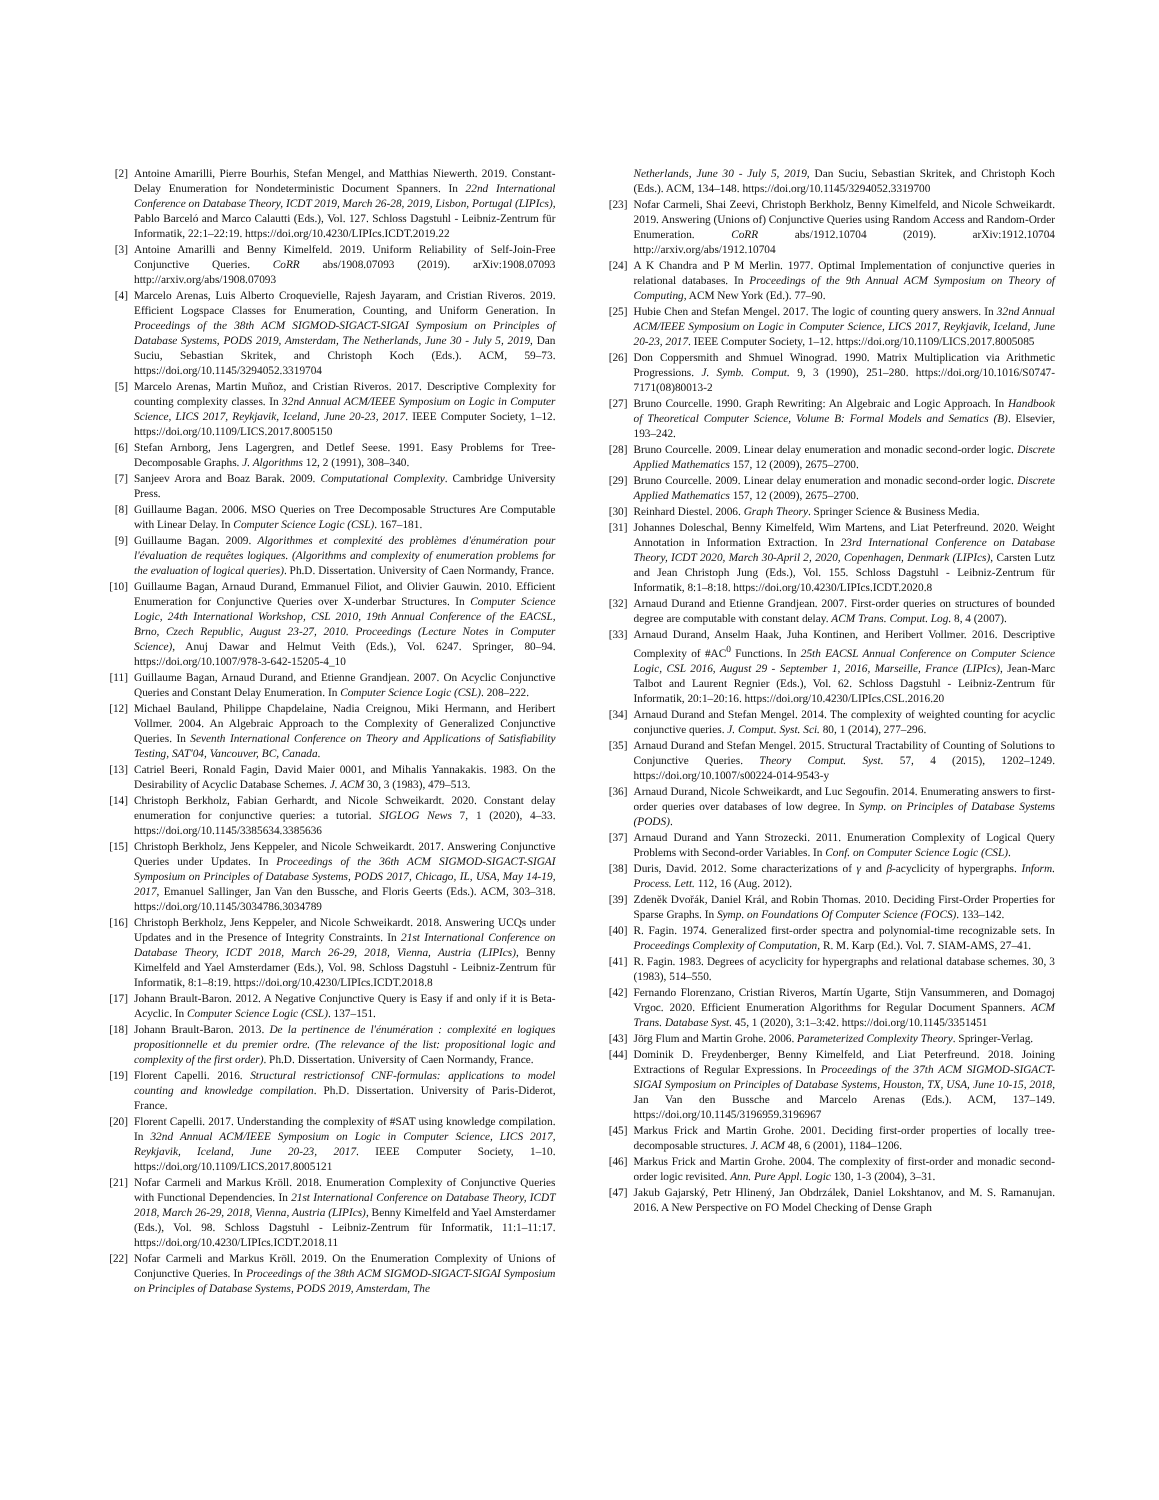[2] Antoine Amarilli, Pierre Bourhis, Stefan Mengel, and Matthias Niewerth. 2019. Constant-Delay Enumeration for Nondeterministic Document Spanners. In 22nd International Conference on Database Theory, ICDT 2019, March 26-28, 2019, Lisbon, Portugal (LIPIcs), Pablo Barceló and Marco Calautti (Eds.), Vol. 127. Schloss Dagstuhl - Leibniz-Zentrum für Informatik, 22:1–22:19. https://doi.org/10.4230/LIPIcs.ICDT.2019.22
[3] Antoine Amarilli and Benny Kimelfeld. 2019. Uniform Reliability of Self-Join-Free Conjunctive Queries. CoRR abs/1908.07093 (2019). arXiv:1908.07093 http://arxiv.org/abs/1908.07093
[4] Marcelo Arenas, Luis Alberto Croquevielle, Rajesh Jayaram, and Cristian Riveros. 2019. Efficient Logspace Classes for Enumeration, Counting, and Uniform Generation. In Proceedings of the 38th ACM SIGMOD-SIGACT-SIGAI Symposium on Principles of Database Systems, PODS 2019, Amsterdam, The Netherlands, June 30 - July 5, 2019, Dan Suciu, Sebastian Skritek, and Christoph Koch (Eds.). ACM, 59–73. https://doi.org/10.1145/3294052.3319704
[5] Marcelo Arenas, Martin Muñoz, and Cristian Riveros. 2017. Descriptive Complexity for counting complexity classes. In 32nd Annual ACM/IEEE Symposium on Logic in Computer Science, LICS 2017, Reykjavik, Iceland, June 20-23, 2017. IEEE Computer Society, 1–12. https://doi.org/10.1109/LICS.2017.8005150
[6] Stefan Arnborg, Jens Lagergren, and Detlef Seese. 1991. Easy Problems for Tree-Decomposable Graphs. J. Algorithms 12, 2 (1991), 308–340.
[7] Sanjeev Arora and Boaz Barak. 2009. Computational Complexity. Cambridge University Press.
[8] Guillaume Bagan. 2006. MSO Queries on Tree Decomposable Structures Are Computable with Linear Delay. In Computer Science Logic (CSL). 167–181.
[9] Guillaume Bagan. 2009. Algorithmes et complexité des problèmes d'énumération pour l'évaluation de requêtes logiques. (Algorithms and complexity of enumeration problems for the evaluation of logical queries). Ph.D. Dissertation. University of Caen Normandy, France.
[10] Guillaume Bagan, Arnaud Durand, Emmanuel Filiot, and Olivier Gauwin. 2010. Efficient Enumeration for Conjunctive Queries over X-underbar Structures. In Computer Science Logic, 24th International Workshop, CSL 2010, 19th Annual Conference of the EACSL, Brno, Czech Republic, August 23-27, 2010. Proceedings (Lecture Notes in Computer Science), Anuj Dawar and Helmut Veith (Eds.), Vol. 6247. Springer, 80–94. https://doi.org/10.1007/978-3-642-15205-4_10
[11] Guillaume Bagan, Arnaud Durand, and Etienne Grandjean. 2007. On Acyclic Conjunctive Queries and Constant Delay Enumeration. In Computer Science Logic (CSL). 208–222.
[12] Michael Bauland, Philippe Chapdelaine, Nadia Creignou, Miki Hermann, and Heribert Vollmer. 2004. An Algebraic Approach to the Complexity of Generalized Conjunctive Queries. In Seventh International Conference on Theory and Applications of Satisfiability Testing, SAT'04, Vancouver, BC, Canada.
[13] Catriel Beeri, Ronald Fagin, David Maier 0001, and Mihalis Yannakakis. 1983. On the Desirability of Acyclic Database Schemes. J. ACM 30, 3 (1983), 479–513.
[14] Christoph Berkholz, Fabian Gerhardt, and Nicole Schweikardt. 2020. Constant delay enumeration for conjunctive queries: a tutorial. SIGLOG News 7, 1 (2020), 4–33. https://doi.org/10.1145/3385634.3385636
[15] Christoph Berkholz, Jens Keppeler, and Nicole Schweikardt. 2017. Answering Conjunctive Queries under Updates. In Proceedings of the 36th ACM SIGMOD-SIGACT-SIGAI Symposium on Principles of Database Systems, PODS 2017, Chicago, IL, USA, May 14-19, 2017, Emanuel Sallinger, Jan Van den Bussche, and Floris Geerts (Eds.). ACM, 303–318. https://doi.org/10.1145/3034786.3034789
[16] Christoph Berkholz, Jens Keppeler, and Nicole Schweikardt. 2018. Answering UCQs under Updates and in the Presence of Integrity Constraints. In 21st International Conference on Database Theory, ICDT 2018, March 26-29, 2018, Vienna, Austria (LIPIcs), Benny Kimelfeld and Yael Amsterdamer (Eds.), Vol. 98. Schloss Dagstuhl - Leibniz-Zentrum für Informatik, 8:1–8:19. https://doi.org/10.4230/LIPIcs.ICDT.2018.8
[17] Johann Brault-Baron. 2012. A Negative Conjunctive Query is Easy if and only if it is Beta-Acyclic. In Computer Science Logic (CSL). 137–151.
[18] Johann Brault-Baron. 2013. De la pertinence de l'énumération : complexité en logiques propositionnelle et du premier ordre. (The relevance of the list: propositional logic and complexity of the first order). Ph.D. Dissertation. University of Caen Normandy, France.
[19] Florent Capelli. 2016. Structural restrictionsof CNF-formulas: applications to model counting and knowledge compilation. Ph.D. Dissertation. University of Paris-Diderot, France.
[20] Florent Capelli. 2017. Understanding the complexity of #SAT using knowledge compilation. In 32nd Annual ACM/IEEE Symposium on Logic in Computer Science, LICS 2017, Reykjavik, Iceland, June 20-23, 2017. IEEE Computer Society, 1–10. https://doi.org/10.1109/LICS.2017.8005121
[21] Nofar Carmeli and Markus Kröll. 2018. Enumeration Complexity of Conjunctive Queries with Functional Dependencies. In 21st International Conference on Database Theory, ICDT 2018, March 26-29, 2018, Vienna, Austria (LIPIcs), Benny Kimelfeld and Yael Amsterdamer (Eds.), Vol. 98. Schloss Dagstuhl - Leibniz-Zentrum für Informatik, 11:1–11:17. https://doi.org/10.4230/LIPIcs.ICDT.2018.11
[22] Nofar Carmeli and Markus Kröll. 2019. On the Enumeration Complexity of Unions of Conjunctive Queries. In Proceedings of the 38th ACM SIGMOD-SIGACT-SIGAI Symposium on Principles of Database Systems, PODS 2019, Amsterdam, The
Netherlands, June 30 - July 5, 2019, Dan Suciu, Sebastian Skritek, and Christoph Koch (Eds.). ACM, 134–148. https://doi.org/10.1145/3294052.3319700
[23] Nofar Carmeli, Shai Zeevi, Christoph Berkholz, Benny Kimelfeld, and Nicole Schweikardt. 2019. Answering (Unions of) Conjunctive Queries using Random Access and Random-Order Enumeration. CoRR abs/1912.10704 (2019). arXiv:1912.10704 http://arxiv.org/abs/1912.10704
[24] A K Chandra and P M Merlin. 1977. Optimal Implementation of conjunctive queries in relational databases. In Proceedings of the 9th Annual ACM Symposium on Theory of Computing, ACM New York (Ed.). 77–90.
[25] Hubie Chen and Stefan Mengel. 2017. The logic of counting query answers. In 32nd Annual ACM/IEEE Symposium on Logic in Computer Science, LICS 2017, Reykjavik, Iceland, June 20-23, 2017. IEEE Computer Society, 1–12. https://doi.org/10.1109/LICS.2017.8005085
[26] Don Coppersmith and Shmuel Winograd. 1990. Matrix Multiplication via Arithmetic Progressions. J. Symb. Comput. 9, 3 (1990), 251–280. https://doi.org/10.1016/S0747-7171(08)80013-2
[27] Bruno Courcelle. 1990. Graph Rewriting: An Algebraic and Logic Approach. In Handbook of Theoretical Computer Science, Volume B: Formal Models and Sematics (B). Elsevier, 193–242.
[28] Bruno Courcelle. 2009. Linear delay enumeration and monadic second-order logic. Discrete Applied Mathematics 157, 12 (2009), 2675–2700.
[29] Bruno Courcelle. 2009. Linear delay enumeration and monadic second-order logic. Discrete Applied Mathematics 157, 12 (2009), 2675–2700.
[30] Reinhard Diestel. 2006. Graph Theory. Springer Science & Business Media.
[31] Johannes Doleschal, Benny Kimelfeld, Wim Martens, and Liat Peterfreund. 2020. Weight Annotation in Information Extraction. In 23rd International Conference on Database Theory, ICDT 2020, March 30-April 2, 2020, Copenhagen, Denmark (LIPIcs), Carsten Lutz and Jean Christoph Jung (Eds.), Vol. 155. Schloss Dagstuhl - Leibniz-Zentrum für Informatik, 8:1–8:18. https://doi.org/10.4230/LIPIcs.ICDT.2020.8
[32] Arnaud Durand and Etienne Grandjean. 2007. First-order queries on structures of bounded degree are computable with constant delay. ACM Trans. Comput. Log. 8, 4 (2007).
[33] Arnaud Durand, Anselm Haak, Juha Kontinen, and Heribert Vollmer. 2016. Descriptive Complexity of #AC<sup>0</sup> Functions. In 25th EACSL Annual Conference on Computer Science Logic, CSL 2016, August 29 - September 1, 2016, Marseille, France (LIPIcs), Jean-Marc Talbot and Laurent Regnier (Eds.), Vol. 62. Schloss Dagstuhl - Leibniz-Zentrum für Informatik, 20:1–20:16. https://doi.org/10.4230/LIPIcs.CSL.2016.20
[34] Arnaud Durand and Stefan Mengel. 2014. The complexity of weighted counting for acyclic conjunctive queries. J. Comput. Syst. Sci. 80, 1 (2014), 277–296.
[35] Arnaud Durand and Stefan Mengel. 2015. Structural Tractability of Counting of Solutions to Conjunctive Queries. Theory Comput. Syst. 57, 4 (2015), 1202–1249. https://doi.org/10.1007/s00224-014-9543-y
[36] Arnaud Durand, Nicole Schweikardt, and Luc Segoufin. 2014. Enumerating answers to first-order queries over databases of low degree. In Symp. on Principles of Database Systems (PODS).
[37] Arnaud Durand and Yann Strozecki. 2011. Enumeration Complexity of Logical Query Problems with Second-order Variables. In Conf. on Computer Science Logic (CSL).
[38] Duris, David. 2012. Some characterizations of γ and β-acyclicity of hypergraphs. Inform. Process. Lett. 112, 16 (Aug. 2012).
[39] Zdeněk Dvořák, Daniel Král, and Robin Thomas. 2010. Deciding First-Order Properties for Sparse Graphs. In Symp. on Foundations Of Computer Science (FOCS). 133–142.
[40] R. Fagin. 1974. Generalized first-order spectra and polynomial-time recognizable sets. In Proceedings Complexity of Computation, R. M. Karp (Ed.). Vol. 7. SIAM-AMS, 27–41.
[41] R. Fagin. 1983. Degrees of acyclicity for hypergraphs and relational database schemes. 30, 3 (1983), 514–550.
[42] Fernando Florenzano, Cristian Riveros, Martín Ugarte, Stijn Vansummeren, and Domagoj Vrgoc. 2020. Efficient Enumeration Algorithms for Regular Document Spanners. ACM Trans. Database Syst. 45, 1 (2020), 3:1–3:42. https://doi.org/10.1145/3351451
[43] Jörg Flum and Martin Grohe. 2006. Parameterized Complexity Theory. Springer-Verlag.
[44] Dominik D. Freydenberger, Benny Kimelfeld, and Liat Peterfreund. 2018. Joining Extractions of Regular Expressions. In Proceedings of the 37th ACM SIGMOD-SIGACT-SIGAI Symposium on Principles of Database Systems, Houston, TX, USA, June 10-15, 2018, Jan Van den Bussche and Marcelo Arenas (Eds.). ACM, 137–149. https://doi.org/10.1145/3196959.3196967
[45] Markus Frick and Martin Grohe. 2001. Deciding first-order properties of locally tree-decomposable structures. J. ACM 48, 6 (2001), 1184–1206.
[46] Markus Frick and Martin Grohe. 2004. The complexity of first-order and monadic second-order logic revisited. Ann. Pure Appl. Logic 130, 1-3 (2004), 3–31.
[47] Jakub Gajarský, Petr Hlinený, Jan Obdrzálek, Daniel Lokshtanov, and M. S. Ramanujan. 2016. A New Perspective on FO Model Checking of Dense Graph